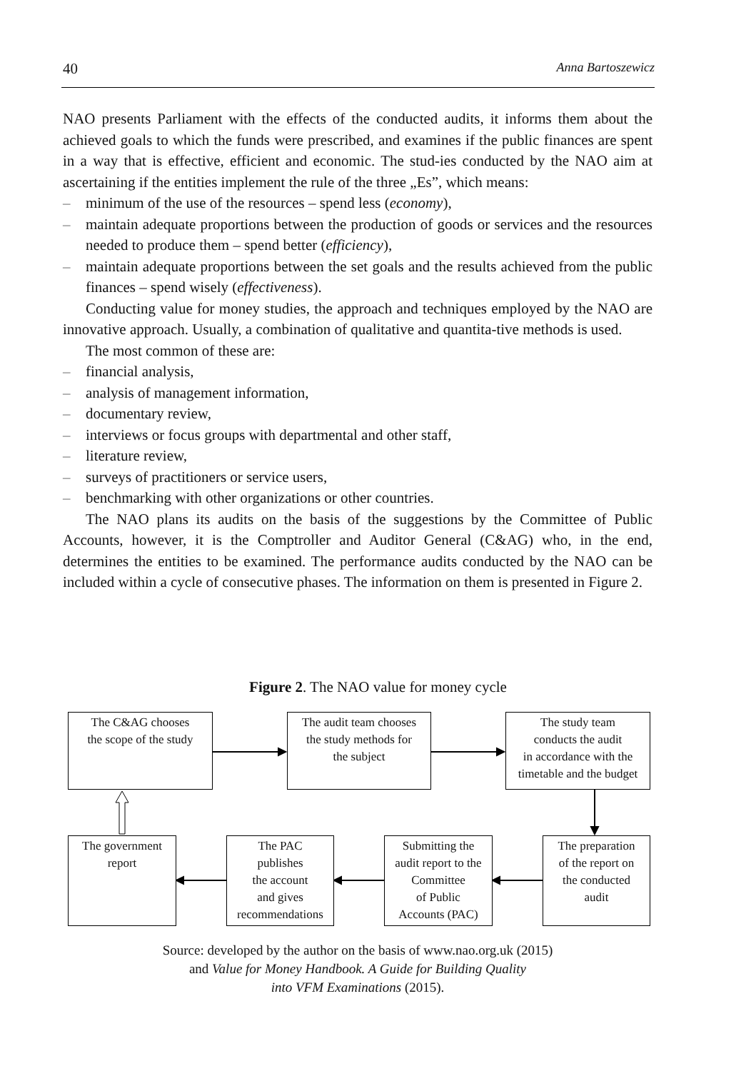40 Anna Bartoszewicz
NAO presents Parliament with the effects of the conducted audits, it informs them about the achieved goals to which the funds were prescribed, and examines if the public finances are spent in a way that is effective, efficient and economic. The stud-ies conducted by the NAO aim at ascertaining if the entities implement the rule of the three „Es”, which means:
– minimum of the use of the resources – spend less (economy),
– maintain adequate proportions between the production of goods or services and the resources needed to produce them – spend better (efficiency),
– maintain adequate proportions between the set goals and the results achieved from the public finances – spend wisely (effectiveness).
Conducting value for money studies, the approach and techniques employed by the NAO are innovative approach. Usually, a combination of qualitative and quantita-tive methods is used.
The most common of these are:
– financial analysis,
– analysis of management information,
– documentary review,
– interviews or focus groups with departmental and other staff,
– literature review,
– surveys of practitioners or service users,
– benchmarking with other organizations or other countries.
The NAO plans its audits on the basis of the suggestions by the Committee of Public Accounts, however, it is the Comptroller and Auditor General (C&AG) who, in the end, determines the entities to be examined. The performance audits conducted by the NAO can be included within a cycle of consecutive phases. The information on them is presented in Figure 2.
Figure 2. The NAO value for money cycle
The C&AG chooses
the scope of the study
The audit team chooses
the study methods for
the subject
The study team
conducts the audit
in accordance with the
timetable and the budget
The government
report
The PAC
publishes
the account
and gives
recommendations
Submitting the
audit report to the
Committee
of Public
Accounts (PAC)
The preparation
of the report on
the conducted
audit
Source: developed by the author on the basis of www.nao.org.uk (2015)
and Value for Money Handbook. A Guide for Building Quality
into VFM Examinations (2015).